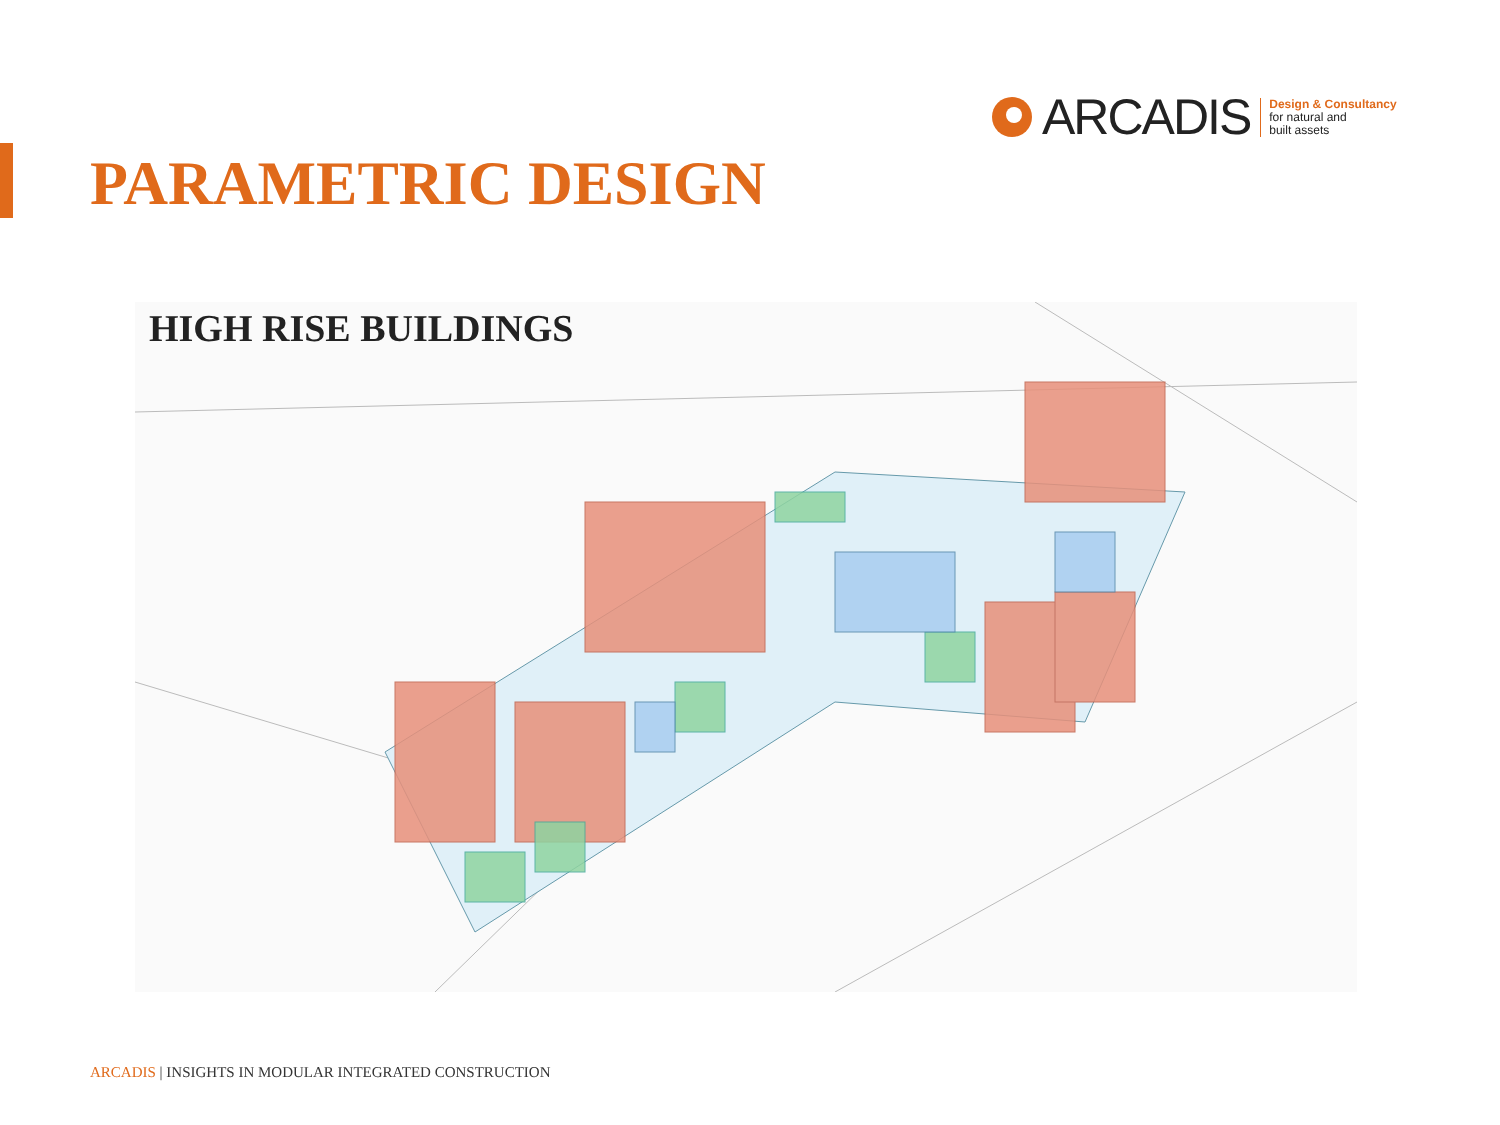ARCADIS
Design & Consultancy
for natural and
built assets
PARAMETRIC DESIGN
HIGH RISE BUILDINGS
ARCADIS | INSIGHTS IN MODULAR INTEGRATED CONSTRUCTION